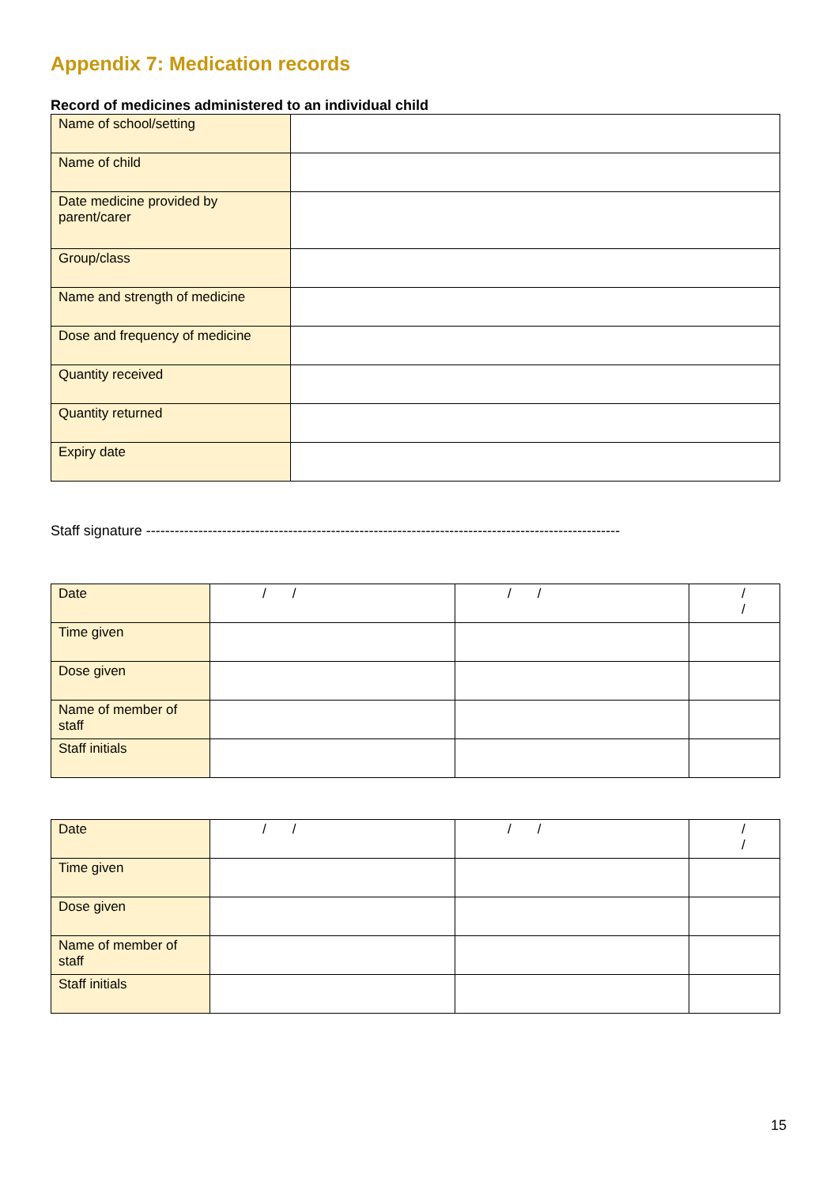Appendix 7: Medication records
Record of medicines administered to an individual child
| Name of school/setting | |
| Name of child | |
| Date medicine provided by parent/carer | |
| Group/class | |
| Name and strength of medicine | |
| Dose and frequency of medicine | |
| Quantity received | |
| Quantity returned | |
| Expiry date | |
Staff signature ----------------------------------------------------------------------------------------------------
| Date | / / | / / | / / |
| Time given | | | |
| Dose given | | | |
| Name of member of staff | | | |
| Staff initials | | | |
| Date | / / | / / | / / |
| Time given | | | |
| Dose given | | | |
| Name of member of staff | | | |
| Staff initials | | | |
15